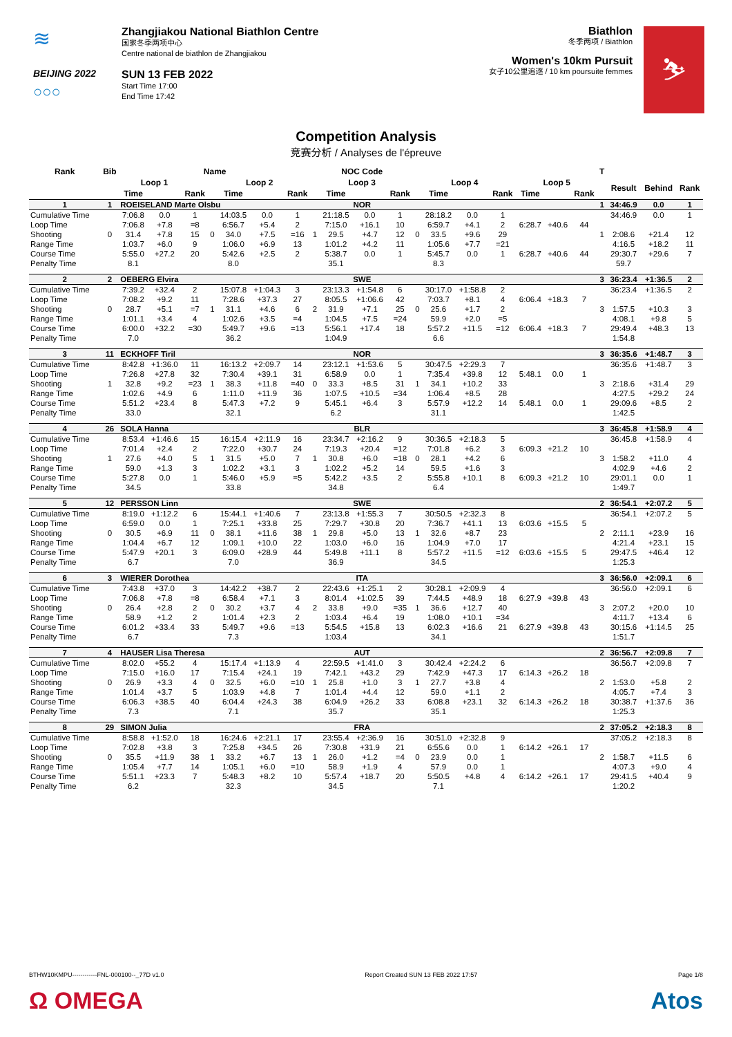≋
BEIJING 2022
○○○
Zhangjiakou National Biathlon Centre
国家冬季两项中心
Centre national de biathlon de Zhangjiakou
SUN 13 FEB 2022
Start Time 17:00
End Time 17:42
Biathlon
冬季两项 / Biathlon
Women's 10km Pursuit
女子10公里追逐 / 10 km poursuite femmes
⛷
Competition Analysis
竞赛分析 / Analyses de l'épreuve
| Rank | Bib | Name | | | | | | | NOC Code | | | | | | | | | | | T | | | |
| --- | --- | --- | --- | --- | --- | --- | --- | --- | --- | --- | --- | --- | --- | --- | --- | --- | --- | --- | --- | --- | --- | --- | --- |
| | Loop 1 | | | | Loop 2 | | | | Loop 3 | | | | Loop 4 | | | | Loop 5 | | | | Result | Behind | Rank |
| | | Time | | Rank | | Time | | Rank | | Time | | Rank | | Time | | Rank | Time | | Rank | | | | |
| 1 | 1 | ROEISELAND Marte Olsbu | | | | | | | NOR | | | | | | | | | | | 1 | 34:46.9 | 0.0 | 1 |
| Cumulative Time | | 7:06.8 | 0.0 | 1 | | 14:03.5 | 0.0 | 1 | | 21:18.5 | 0.0 | 1 | | 28:18.2 | 0.0 | 1 | | | | | 34:46.9 | 0.0 | 1 |
| Loop Time | | 7:06.8 | +7.8 | =8 | | 6:56.7 | +5.4 | 2 | | 7:15.0 | +16.1 | 10 | | 6:59.7 | +4.1 | 2 | 6:28.7 | +40.6 | 44 | | | | |
| Shooting | 0 | 31.4 | +7.8 | 15 | 0 | 34.0 | +7.5 | =16 | 1 | 29.5 | +4.7 | 12 | 0 | 33.5 | +9.6 | 29 | | | | 1 | 2:08.6 | +21.4 | 12 |
| Range Time | | 1:03.7 | +6.0 | 9 | | 1:06.0 | +6.9 | 13 | | 1:01.2 | +4.2 | 11 | | 1:05.6 | +7.7 | =21 | | | | | 4:16.5 | +18.2 | 11 |
| Course Time | | 5:55.0 | +27.2 | 20 | | 5:42.6 | +2.5 | 2 | | 5:38.7 | 0.0 | 1 | | 5:45.7 | 0.0 | 1 | 6:28.7 | +40.6 | 44 | | 29:30.7 | +29.6 | 7 |
| Penalty Time | | 8.1 | | | | 8.0 | | | | 35.1 | | | | 8.3 | | | | | | | 59.7 | | |
| 2 | 2 | OEBERG Elvira | | | | | | | SWE | | | | | | | | | | | 3 | 36:23.4 | +1:36.5 | 2 |
| Cumulative Time | | 7:39.2 | +32.4 | 2 | | 15:07.8 | +1:04.3 | 3 | | 23:13.3 | +1:54.8 | 6 | | 30:17.0 | +1:58.8 | 2 | | | | | 36:23.4 | +1:36.5 | 2 |
| Loop Time | | 7:08.2 | +9.2 | 11 | | 7:28.6 | +37.3 | 27 | | 8:05.5 | +1:06.6 | 42 | | 7:03.7 | +8.1 | 4 | 6:06.4 | +18.3 | 7 | | | | |
| Shooting | 0 | 28.7 | +5.1 | =7 | 1 | 31.1 | +4.6 | 6 | 2 | 31.9 | +7.1 | 25 | 0 | 25.6 | +1.7 | 2 | | | | 3 | 1:57.5 | +10.3 | 3 |
| Range Time | | 1:01.1 | +3.4 | 4 | | 1:02.6 | +3.5 | =4 | | 1:04.5 | +7.5 | =24 | | 59.9 | +2.0 | =5 | | | | | 4:08.1 | +9.8 | 5 |
| Course Time | | 6:00.0 | +32.2 | =30 | | 5:49.7 | +9.6 | =13 | | 5:56.1 | +17.4 | 18 | | 5:57.2 | +11.5 | =12 | 6:06.4 | +18.3 | 7 | | 29:49.4 | +48.3 | 13 |
| Penalty Time | | 7.0 | | | | 36.2 | | | | 1:04.9 | | | | 6.6 | | | | | | | 1:54.8 | | |
| 3 | 11 | ECKHOFF Tiril | | | | | | | NOR | | | | | | | | | | | 3 | 36:35.6 | +1:48.7 | 3 |
| Cumulative Time | | 8:42.8 | +1:36.0 | 11 | | 16:13.2 | +2:09.7 | 14 | | 23:12.1 | +1:53.6 | 5 | | 30:47.5 | +2:29.3 | 7 | | | | | 36:35.6 | +1:48.7 | 3 |
| Loop Time | | 7:26.8 | +27.8 | 32 | | 7:30.4 | +39.1 | 31 | | 6:58.9 | 0.0 | 1 | | 7:35.4 | +39.8 | 12 | 5:48.1 | 0.0 | 1 | | | | |
| Shooting | 1 | 32.8 | +9.2 | =23 | 1 | 38.3 | +11.8 | =40 | 0 | 33.3 | +8.5 | 31 | 1 | 34.1 | +10.2 | 33 | | | | 3 | 2:18.6 | +31.4 | 29 |
| Range Time | | 1:02.6 | +4.9 | 6 | | 1:11.0 | +11.9 | 36 | | 1:07.5 | +10.5 | =34 | | 1:06.4 | +8.5 | 28 | | | | | 4:27.5 | +29.2 | 24 |
| Course Time | | 5:51.2 | +23.4 | 8 | | 5:47.3 | +7.2 | 9 | | 5:45.1 | +6.4 | 3 | | 5:57.9 | +12.2 | 14 | 5:48.1 | 0.0 | 1 | | 29:09.6 | +8.5 | 2 |
| Penalty Time | | 33.0 | | | | 32.1 | | | | 6.2 | | | | 31.1 | | | | | | | 1:42.5 | | |
| 4 | 26 | SOLA Hanna | | | | | | | BLR | | | | | | | | | | | 3 | 36:45.8 | +1:58.9 | 4 |
| Cumulative Time | | 8:53.4 | +1:46.6 | 15 | | 16:15.4 | +2:11.9 | 16 | | 23:34.7 | +2:16.2 | 9 | | 30:36.5 | +2:18.3 | 5 | | | | | 36:45.8 | +1:58.9 | 4 |
| Loop Time | | 7:01.4 | +2.4 | 2 | | 7:22.0 | +30.7 | 24 | | 7:19.3 | +20.4 | =12 | | 7:01.8 | +6.2 | 3 | 6:09.3 | +21.2 | 10 | | | | |
| Shooting | 1 | 27.6 | +4.0 | 5 | 1 | 31.5 | +5.0 | 7 | 1 | 30.8 | +6.0 | =18 | 0 | 28.1 | +4.2 | 6 | | | | 3 | 1:58.2 | +11.0 | 4 |
| Range Time | | 59.0 | +1.3 | 3 | | 1:02.2 | +3.1 | 3 | | 1:02.2 | +5.2 | 14 | | 59.5 | +1.6 | 3 | | | | | 4:02.9 | +4.6 | 2 |
| Course Time | | 5:27.8 | 0.0 | 1 | | 5:46.0 | +5.9 | =5 | | 5:42.2 | +3.5 | 2 | | 5:55.8 | +10.1 | 8 | 6:09.3 | +21.2 | 10 | | 29:01.1 | 0.0 | 1 |
| Penalty Time | | 34.5 | | | | 33.8 | | | | 34.8 | | | | 6.4 | | | | | | | 1:49.7 | | |
| 5 | 12 | PERSSON Linn | | | | | | | SWE | | | | | | | | | | | 2 | 36:54.1 | +2:07.2 | 5 |
| Cumulative Time | | 8:19.0 | +1:12.2 | 6 | | 15:44.1 | +1:40.6 | 7 | | 23:13.8 | +1:55.3 | 7 | | 30:50.5 | +2:32.3 | 8 | | | | | 36:54.1 | +2:07.2 | 5 |
| Loop Time | | 6:59.0 | 0.0 | 1 | | 7:25.1 | +33.8 | 25 | | 7:29.7 | +30.8 | 20 | | 7:36.7 | +41.1 | 13 | 6:03.6 | +15.5 | 5 | | | | |
| Shooting | 0 | 30.5 | +6.9 | 11 | 0 | 38.1 | +11.6 | 38 | 1 | 29.8 | +5.0 | 13 | 1 | 32.6 | +8.7 | 23 | | | | 2 | 2:11.1 | +23.9 | 16 |
| Range Time | | 1:04.4 | +6.7 | 12 | | 1:09.1 | +10.0 | 22 | | 1:03.0 | +6.0 | 16 | | 1:04.9 | +7.0 | 17 | | | | | 4:21.4 | +23.1 | 15 |
| Course Time | | 5:47.9 | +20.1 | 3 | | 6:09.0 | +28.9 | 44 | | 5:49.8 | +11.1 | 8 | | 5:57.2 | +11.5 | =12 | 6:03.6 | +15.5 | 5 | | 29:47.5 | +46.4 | 12 |
| Penalty Time | | 6.7 | | | | 7.0 | | | | 36.9 | | | | 34.5 | | | | | | | 1:25.3 | | |
| 6 | 3 | WIERER Dorothea | | | | | | | ITA | | | | | | | | | | | 3 | 36:56.0 | +2:09.1 | 6 |
| Cumulative Time | | 7:43.8 | +37.0 | 3 | | 14:42.2 | +38.7 | 2 | | 22:43.6 | +1:25.1 | 2 | | 30:28.1 | +2:09.9 | 4 | | | | | 36:56.0 | +2:09.1 | 6 |
| Loop Time | | 7:06.8 | +7.8 | =8 | | 6:58.4 | +7.1 | 3 | | 8:01.4 | +1:02.5 | 39 | | 7:44.5 | +48.9 | 18 | 6:27.9 | +39.8 | 43 | | | | |
| Shooting | 0 | 26.4 | +2.8 | 2 | 0 | 30.2 | +3.7 | 4 | 2 | 33.8 | +9.0 | =35 | 1 | 36.6 | +12.7 | 40 | | | | 3 | 2:07.2 | +20.0 | 10 |
| Range Time | | 58.9 | +1.2 | 2 | | 1:01.4 | +2.3 | 2 | | 1:03.4 | +6.4 | 19 | | 1:08.0 | +10.1 | =34 | | | | | 4:11.7 | +13.4 | 6 |
| Course Time | | 6:01.2 | +33.4 | 33 | | 5:49.7 | +9.6 | =13 | | 5:54.5 | +15.8 | 13 | | 6:02.3 | +16.6 | 21 | 6:27.9 | +39.8 | 43 | | 30:15.6 | +1:14.5 | 25 |
| Penalty Time | | 6.7 | | | | 7.3 | | | | 1:03.4 | | | | 34.1 | | | | | | | 1:51.7 | | |
| 7 | 4 | HAUSER Lisa Theresa | | | | | | | AUT | | | | | | | | | | | 2 | 36:56.7 | +2:09.8 | 7 |
| Cumulative Time | | 8:02.0 | +55.2 | 4 | | 15:17.4 | +1:13.9 | 4 | | 22:59.5 | +1:41.0 | 3 | | 30:42.4 | +2:24.2 | 6 | | | | | 36:56.7 | +2:09.8 | 7 |
| Loop Time | | 7:15.0 | +16.0 | 17 | | 7:15.4 | +24.1 | 19 | | 7:42.1 | +43.2 | 29 | | 7:42.9 | +47.3 | 17 | 6:14.3 | +26.2 | 18 | | | | |
| Shooting | 0 | 26.9 | +3.3 | 4 | 0 | 32.5 | +6.0 | =10 | 1 | 25.8 | +1.0 | 3 | 1 | 27.7 | +3.8 | 4 | | | | 2 | 1:53.0 | +5.8 | 2 |
| Range Time | | 1:01.4 | +3.7 | 5 | | 1:03.9 | +4.8 | 7 | | 1:01.4 | +4.4 | 12 | | 59.0 | +1.1 | 2 | | | | | 4:05.7 | +7.4 | 3 |
| Course Time | | 6:06.3 | +38.5 | 40 | | 6:04.4 | +24.3 | 38 | | 6:04.9 | +26.2 | 33 | | 6:08.8 | +23.1 | 32 | 6:14.3 | +26.2 | 18 | | 30:38.7 | +1:37.6 | 36 |
| Penalty Time | | 7.3 | | | | 7.1 | | | | 35.7 | | | | 35.1 | | | | | | | 1:25.3 | | |
| 8 | 29 | SIMON Julia | | | | | | | FRA | | | | | | | | | | | 2 | 37:05.2 | +2:18.3 | 8 |
| Cumulative Time | | 8:58.8 | +1:52.0 | 18 | | 16:24.6 | +2:21.1 | 17 | | 23:55.4 | +2:36.9 | 16 | | 30:51.0 | +2:32.8 | 9 | | | | | 37:05.2 | +2:18.3 | 8 |
| Loop Time | | 7:02.8 | +3.8 | 3 | | 7:25.8 | +34.5 | 26 | | 7:30.8 | +31.9 | 21 | | 6:55.6 | 0.0 | 1 | 6:14.2 | +26.1 | 17 | | | | |
| Shooting | 0 | 35.5 | +11.9 | 38 | 1 | 33.2 | +6.7 | 13 | 1 | 26.0 | +1.2 | =4 | 0 | 23.9 | 0.0 | 1 | | | | 2 | 1:58.7 | +11.5 | 6 |
| Range Time | | 1:05.4 | +7.7 | 14 | | 1:05.1 | +6.0 | =10 | | 58.9 | +1.9 | 4 | | 57.9 | 0.0 | 1 | | | | | 4:07.3 | +9.0 | 4 |
| Course Time | | 5:51.1 | +23.3 | 7 | | 5:48.3 | +8.2 | 10 | | 5:57.4 | +18.7 | 20 | | 5:50.5 | +4.8 | 4 | 6:14.2 | +26.1 | 17 | | 29:41.5 | +40.4 | 9 |
| Penalty Time | | 6.2 | | | | 32.3 | | | | 34.5 | | | | 7.1 | | | | | | | 1:20.2 | | |
BTHW10KMPU------------FNL-000100--_77D v1.0 Report Created SUN 13 FEB 2022 17:57 Page 1/8
Ω OMEGA Atos